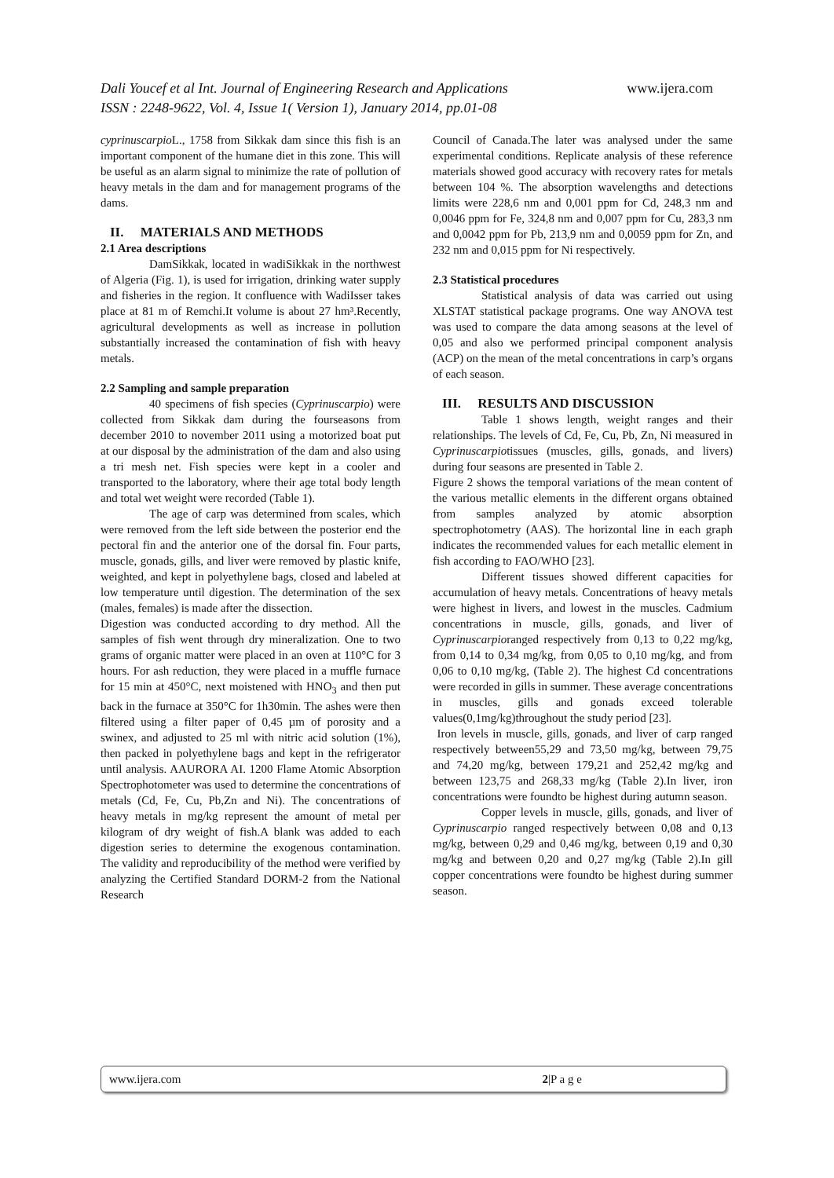www.ijera.com Dali Youcef et al Int. Journal of Engineering Research and Applications
ISSN : 2248-9622, Vol. 4, Issue 1( Version 1), January 2014, pp.01-08
cyprinuscarpio L., 1758 from Sikkak dam since this fish is an important component of the humane diet in this zone. This will be useful as an alarm signal to minimize the rate of pollution of heavy metals in the dam and for management programs of the dams.
II. MATERIALS AND METHODS
2.1 Area descriptions
DamSikkak, located in wadiSikkak in the northwest of Algeria (Fig. 1), is used for irrigation, drinking water supply and fisheries in the region. It confluence with WadiIsser takes place at 81 m of Remchi.It volume is about 27 hm³.Recently, agricultural developments as well as increase in pollution substantially increased the contamination of fish with heavy metals.
2.2 Sampling and sample preparation
40 specimens of fish species (Cyprinuscarpio) were collected from Sikkak dam during the fourseasons from december 2010 to november 2011 using a motorized boat put at our disposal by the administration of the dam and also using a tri mesh net. Fish species were kept in a cooler and transported to the laboratory, where their age total body length and total wet weight were recorded (Table 1).
The age of carp was determined from scales, which were removed from the left side between the posterior end the pectoral fin and the anterior one of the dorsal fin. Four parts, muscle, gonads, gills, and liver were removed by plastic knife, weighted, and kept in polyethylene bags, closed and labeled at low temperature until digestion. The determination of the sex (males, females) is made after the dissection.
Digestion was conducted according to dry method. All the samples of fish went through dry mineralization. One to two grams of organic matter were placed in an oven at 110°C for 3 hours. For ash reduction, they were placed in a muffle furnace for 15 min at 450°C, next moistened with HNO<sub>3</sub> and then put back in the furnace at 350°C for 1h30min. The ashes were then filtered using a filter paper of 0,45 µm of porosity and a swinex, and adjusted to 25 ml with nitric acid solution (1%), then packed in polyethylene bags and kept in the refrigerator until analysis. AAURORA AI. 1200 Flame Atomic Absorption Spectrophotometer was used to determine the concentrations of metals (Cd, Fe, Cu, Pb,Zn and Ni). The concentrations of heavy metals in mg/kg represent the amount of metal per kilogram of dry weight of fish.A blank was added to each digestion series to determine the exogenous contamination. The validity and reproducibility of the method were verified by analyzing the Certified Standard DORM-2 from the National Research
Council of Canada.The later was analysed under the same experimental conditions. Replicate analysis of these reference materials showed good accuracy with recovery rates for metals between 104 %. The absorption wavelengths and detections limits were 228,6 nm and 0,001 ppm for Cd, 248,3 nm and 0,0046 ppm for Fe, 324,8 nm and 0,007 ppm for Cu, 283,3 nm and 0,0042 ppm for Pb, 213,9 nm and 0,0059 ppm for Zn, and 232 nm and 0,015 ppm for Ni respectively.
2.3 Statistical procedures
Statistical analysis of data was carried out using XLSTAT statistical package programs. One way ANOVA test was used to compare the data among seasons at the level of 0,05 and also we performed principal component analysis (ACP) on the mean of the metal concentrations in carp’s organs of each season.
III. RESULTS AND DISCUSSION
Table 1 shows length, weight ranges and their relationships. The levels of Cd, Fe, Cu, Pb, Zn, Ni measured in Cyprinuscarpiotissues (muscles, gills, gonads, and livers) during four seasons are presented in Table 2.
Figure 2 shows the temporal variations of the mean content of the various metallic elements in the different organs obtained from samples analyzed by atomic absorption spectrophotometry (AAS). The horizontal line in each graph indicates the recommended values for each metallic element in fish according to FAO/WHO [23].
Different tissues showed different capacities for accumulation of heavy metals. Concentrations of heavy metals were highest in livers, and lowest in the muscles. Cadmium concentrations in muscle, gills, gonads, and liver of Cyprinuscarpioranged respectively from 0,13 to 0,22 mg/kg, from 0,14 to 0,34 mg/kg, from 0,05 to 0,10 mg/kg, and from 0,06 to 0,10 mg/kg, (Table 2). The highest Cd concentrations were recorded in gills in summer. These average concentrations in muscles, gills and gonads exceed tolerable values(0,1mg/kg)throughout the study period [23].
Iron levels in muscle, gills, gonads, and liver of carp ranged respectively between55,29 and 73,50 mg/kg, between 79,75 and 74,20 mg/kg, between 179,21 and 252,42 mg/kg and between 123,75 and 268,33 mg/kg (Table 2).In liver, iron concentrations were foundto be highest during autumn season.
Copper levels in muscle, gills, gonads, and liver of Cyprinuscarpio ranged respectively between 0,08 and 0,13 mg/kg, between 0,29 and 0,46 mg/kg, between 0,19 and 0,30 mg/kg and between 0,20 and 0,27 mg/kg (Table 2).In gill copper concentrations were foundto be highest during summer season.
www.ijera.com 2|P a g e